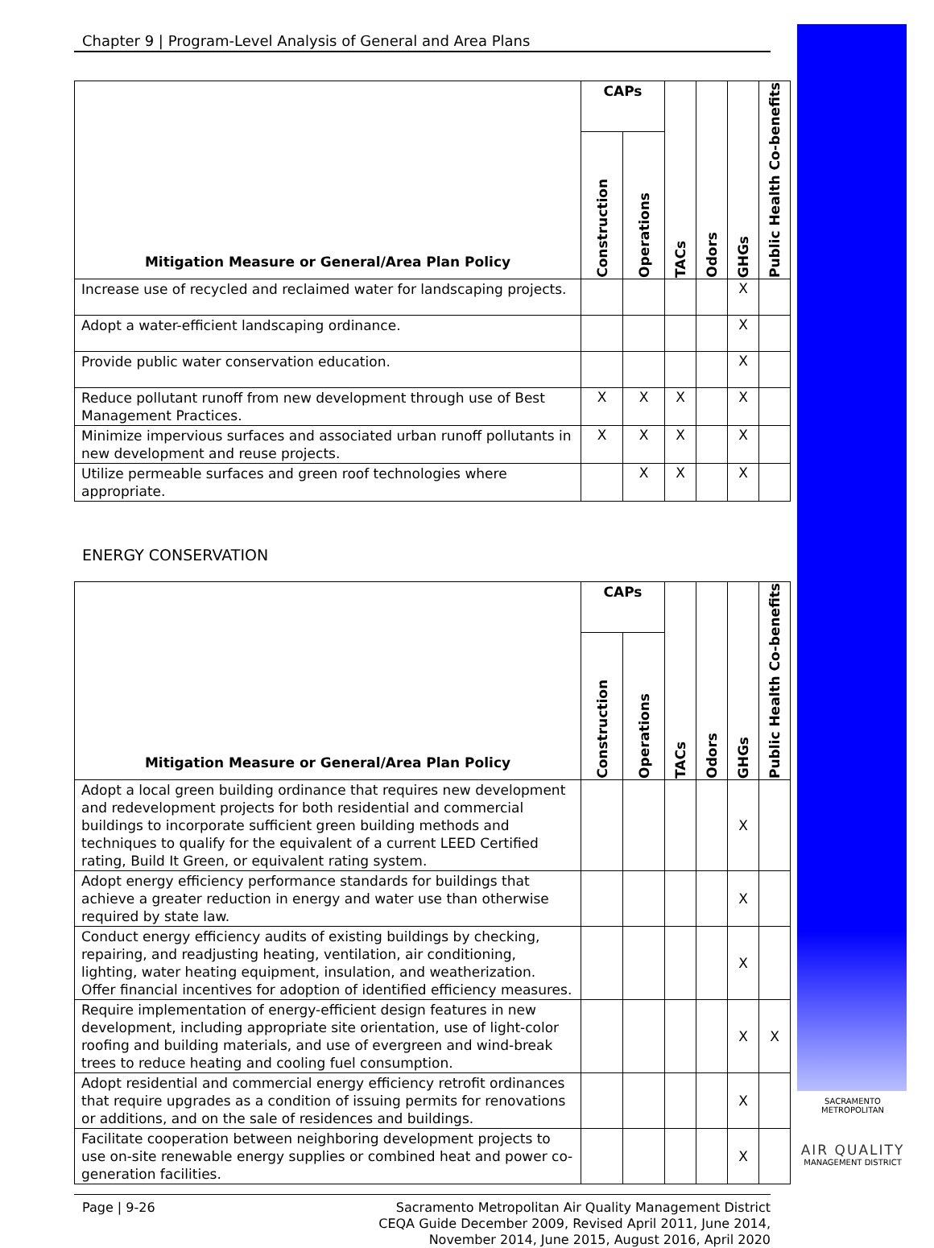Chapter 9 | Program-Level Analysis of General and Area Plans
| Mitigation Measure or General/Area Plan Policy | CAPs | | TACs | Odors | GHGs | Public Health Co-benefits |
| --- | --- | --- | --- | --- | --- | --- |
| | Construction | Operations | | | | |
| Increase use of recycled and reclaimed water for landscaping projects. | | | | | X | |
| Adopt a water-efficient landscaping ordinance. | | | | | X | |
| Provide public water conservation education. | | | | | X | |
| Reduce pollutant runoff from new development through use of Best Management Practices. | X | X | X | | X | |
| Minimize impervious surfaces and associated urban runoff pollutants in new development and reuse projects. | X | X | X | | X | |
| Utilize permeable surfaces and green roof technologies where appropriate. | | X | X | | X | |
ENERGY CONSERVATION
| Mitigation Measure or General/Area Plan Policy | CAPs | | TACs | Odors | GHGs | Public Health Co-benefits |
| --- | --- | --- | --- | --- | --- | --- |
| | Construction | Operations | | | | |
| Adopt a local green building ordinance that requires new development and redevelopment projects for both residential and commercial buildings to incorporate sufficient green building methods and techniques to qualify for the equivalent of a current LEED Certified rating, Build It Green, or equivalent rating system. | | | | | X | |
| Adopt energy efficiency performance standards for buildings that achieve a greater reduction in energy and water use than otherwise required by state law. | | | | | X | |
| Conduct energy efficiency audits of existing buildings by checking, repairing, and readjusting heating, ventilation, air conditioning, lighting, water heating equipment, insulation, and weatherization. Offer financial incentives for adoption of identified efficiency measures. | | | | | X | |
| Require implementation of energy-efficient design features in new development, including appropriate site orientation, use of light-color roofing and building materials, and use of evergreen and wind-break trees to reduce heating and cooling fuel consumption. | | | | | X | X |
| Adopt residential and commercial energy efficiency retrofit ordinances that require upgrades as a condition of issuing permits for renovations or additions, and on the sale of residences and buildings. | | | | | X | |
| Facilitate cooperation between neighboring development projects to use on-site renewable energy supplies or combined heat and power co-generation facilities. | | | | | X | |
Page | 9-26
Sacramento Metropolitan Air Quality Management District
CEQA Guide December 2009, Revised April 2011, June 2014,
November 2014, June 2015, August 2016, April 2020
SACRAMENTO METROPOLITAN
AIR QUALITY
MANAGEMENT DISTRICT